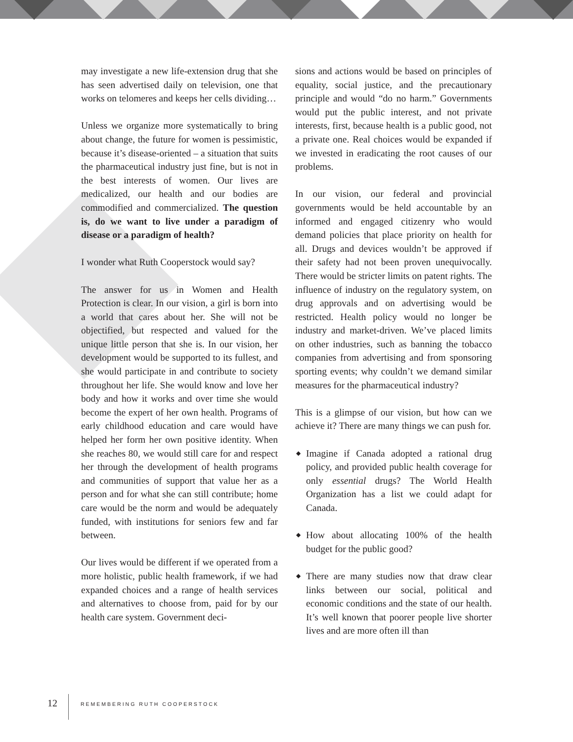may investigate a new life-extension drug that she has seen advertised daily on television, one that works on telomeres and keeps her cells dividing…
Unless we organize more systematically to bring about change, the future for women is pessimistic, because it’s disease-oriented – a situation that suits the pharmaceutical industry just fine, but is not in the best interests of women. Our lives are medicalized, our health and our bodies are commodified and commercialized. The question is, do we want to live under a paradigm of disease or a paradigm of health?
I wonder what Ruth Cooperstock would say?
The answer for us in Women and Health Protection is clear. In our vision, a girl is born into a world that cares about her. She will not be objectified, but respected and valued for the unique little person that she is. In our vision, her development would be supported to its fullest, and she would participate in and contribute to society throughout her life. She would know and love her body and how it works and over time she would become the expert of her own health. Programs of early childhood education and care would have helped her form her own positive identity. When she reaches 80, we would still care for and respect her through the development of health programs and communities of support that value her as a person and for what she can still contribute; home care would be the norm and would be adequately funded, with institutions for seniors few and far between.
Our lives would be different if we operated from a more holistic, public health framework, if we had expanded choices and a range of health services and alternatives to choose from, paid for by our health care system. Government deci-
sions and actions would be based on principles of equality, social justice, and the precautionary principle and would “do no harm.” Governments would put the public interest, and not private interests, first, because health is a public good, not a private one. Real choices would be expanded if we invested in eradicating the root causes of our problems.
In our vision, our federal and provincial governments would be held accountable by an informed and engaged citizenry who would demand policies that place priority on health for all. Drugs and devices wouldn’t be approved if their safety had not been proven unequivocally. There would be stricter limits on patent rights. The influence of industry on the regulatory system, on drug approvals and on advertising would be restricted. Health policy would no longer be industry and market-driven. We’ve placed limits on other industries, such as banning the tobacco companies from advertising and from sponsoring sporting events; why couldn’t we demand similar measures for the pharmaceutical industry?
This is a glimpse of our vision, but how can we achieve it? There are many things we can push for.
◆ Imagine if Canada adopted a rational drug policy, and provided public health coverage for only essential drugs? The World Health Organization has a list we could adapt for Canada.
◆ How about allocating 100% of the health budget for the public good?
◆ There are many studies now that draw clear links between our social, political and economic conditions and the state of our health. It’s well known that poorer people live shorter lives and are more often ill than
12 REMEMBERING RUTH COOPERSTOCK